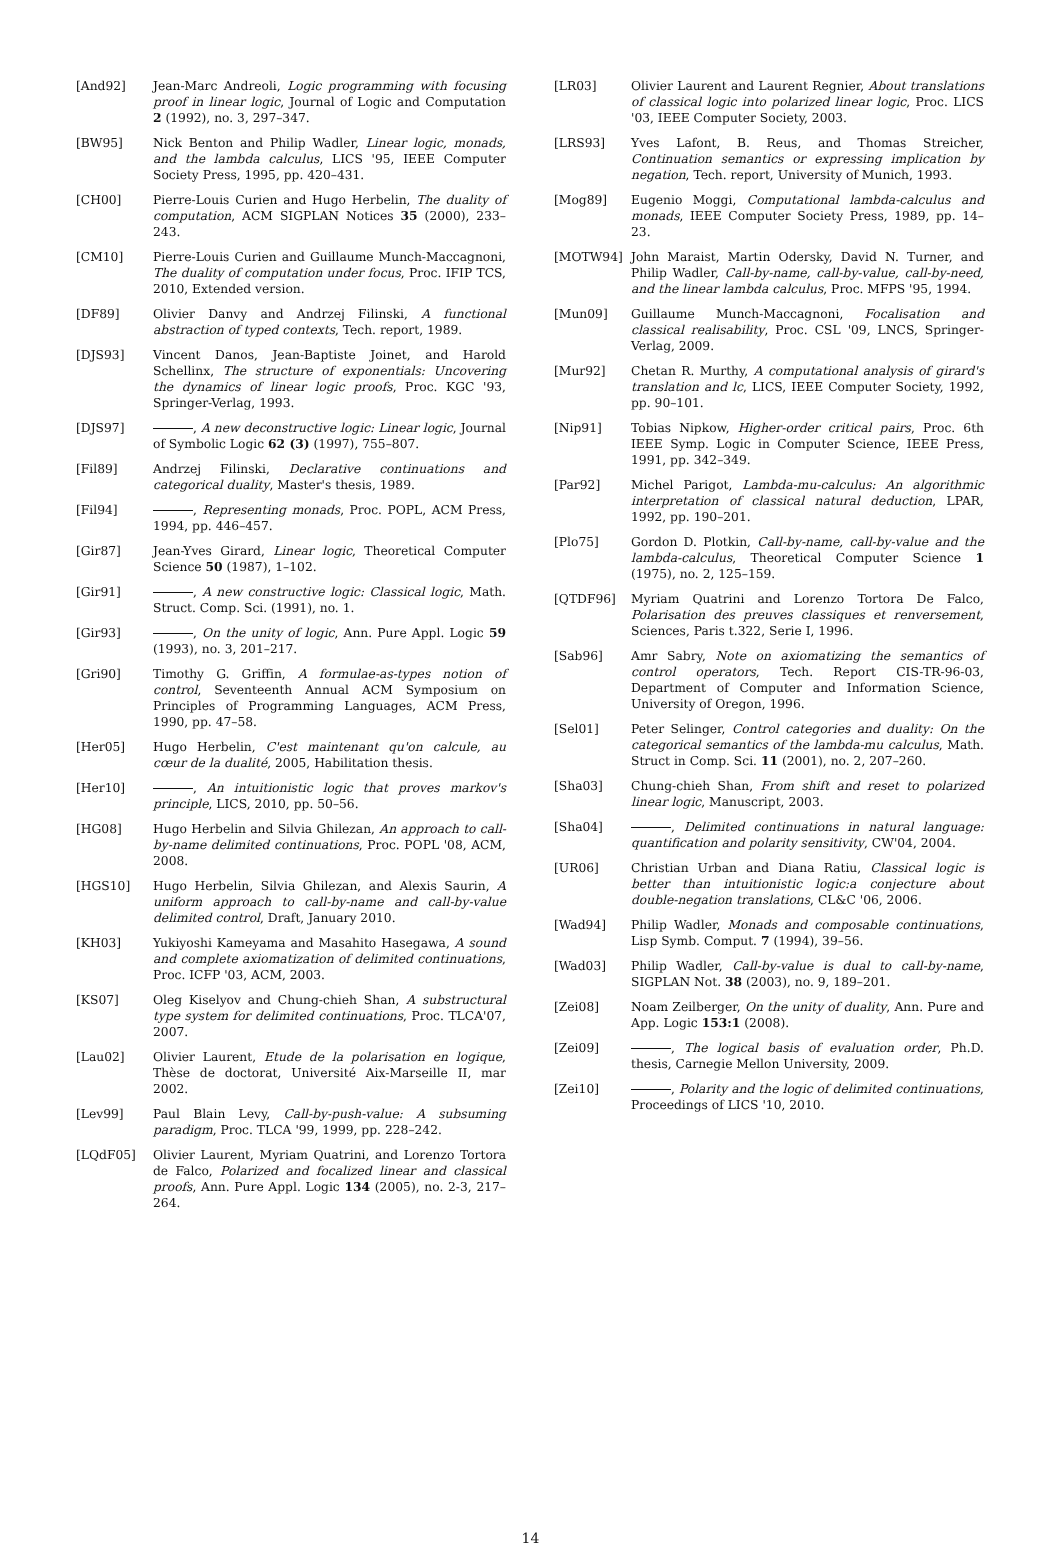[And92] Jean-Marc Andreoli, Logic programming with focusing proof in linear logic, Journal of Logic and Computation 2 (1992), no. 3, 297–347.
[BW95] Nick Benton and Philip Wadler, Linear logic, monads, and the lambda calculus, LICS '95, IEEE Computer Society Press, 1995, pp. 420–431.
[CH00] Pierre-Louis Curien and Hugo Herbelin, The duality of computation, ACM SIGPLAN Notices 35 (2000), 233–243.
[CM10] Pierre-Louis Curien and Guillaume Munch-Maccagnoni, The duality of computation under focus, Proc. IFIP TCS, 2010, Extended version.
[DF89] Olivier Danvy and Andrzej Filinski, A functional abstraction of typed contexts, Tech. report, 1989.
[DJS93] Vincent Danos, Jean-Baptiste Joinet, and Harold Schellinx, The structure of exponentials: Uncovering the dynamics of linear logic proofs, Proc. KGC '93, Springer-Verlag, 1993.
[DJS97] , A new deconstructive logic: Linear logic, Journal of Symbolic Logic 62 (3) (1997), 755–807.
[Fil89] Andrzej Filinski, Declarative continuations and categorical duality, Master's thesis, 1989.
[Fil94] , Representing monads, Proc. POPL, ACM Press, 1994, pp. 446–457.
[Gir87] Jean-Yves Girard, Linear logic, Theoretical Computer Science 50 (1987), 1–102.
[Gir91] , A new constructive logic: Classical logic, Math. Struct. Comp. Sci. (1991), no. 1.
[Gir93] , On the unity of logic, Ann. Pure Appl. Logic 59 (1993), no. 3, 201–217.
[Gri90] Timothy G. Griffin, A formulae-as-types notion of control, Seventeenth Annual ACM Symposium on Principles of Programming Languages, ACM Press, 1990, pp. 47–58.
[Her05] Hugo Herbelin, C'est maintenant qu'on calcule, au cœur de la dualité, 2005, Habilitation thesis.
[Her10] , An intuitionistic logic that proves markov's principle, LICS, 2010, pp. 50–56.
[HG08] Hugo Herbelin and Silvia Ghilezan, An approach to call-by-name delimited continuations, Proc. POPL '08, ACM, 2008.
[HGS10] Hugo Herbelin, Silvia Ghilezan, and Alexis Saurin, A uniform approach to call-by-name and call-by-value delimited control, Draft, January 2010.
[KH03] Yukiyoshi Kameyama and Masahito Hasegawa, A sound and complete axiomatization of delimited continuations, Proc. ICFP '03, ACM, 2003.
[KS07] Oleg Kiselyov and Chung-chieh Shan, A substructural type system for delimited continuations, Proc. TLCA'07, 2007.
[Lau02] Olivier Laurent, Etude de la polarisation en logique, Thèse de doctorat, Université Aix-Marseille II, mar 2002.
[Lev99] Paul Blain Levy, Call-by-push-value: A subsuming paradigm, Proc. TLCA '99, 1999, pp. 228–242.
[LQdF05] Olivier Laurent, Myriam Quatrini, and Lorenzo Tortora de Falco, Polarized and focalized linear and classical proofs, Ann. Pure Appl. Logic 134 (2005), no. 2-3, 217–264.
[LR03] Olivier Laurent and Laurent Regnier, About translations of classical logic into polarized linear logic, Proc. LICS '03, IEEE Computer Society, 2003.
[LRS93] Yves Lafont, B. Reus, and Thomas Streicher, Continuation semantics or expressing implication by negation, Tech. report, University of Munich, 1993.
[Mog89] Eugenio Moggi, Computational lambda-calculus and monads, IEEE Computer Society Press, 1989, pp. 14–23.
[MOTW94] John Maraist, Martin Odersky, David N. Turner, and Philip Wadler, Call-by-name, call-by-value, call-by-need, and the linear lambda calculus, Proc. MFPS '95, 1994.
[Mun09] Guillaume Munch-Maccagnoni, Focalisation and classical realisability, Proc. CSL '09, LNCS, Springer-Verlag, 2009.
[Mur92] Chetan R. Murthy, A computational analysis of girard's translation and lc, LICS, IEEE Computer Society, 1992, pp. 90–101.
[Nip91] Tobias Nipkow, Higher-order critical pairs, Proc. 6th IEEE Symp. Logic in Computer Science, IEEE Press, 1991, pp. 342–349.
[Par92] Michel Parigot, Lambda-mu-calculus: An algorithmic interpretation of classical natural deduction, LPAR, 1992, pp. 190–201.
[Plo75] Gordon D. Plotkin, Call-by-name, call-by-value and the lambda-calculus, Theoretical Computer Science 1 (1975), no. 2, 125–159.
[QTDF96] Myriam Quatrini and Lorenzo Tortora De Falco, Polarisation des preuves classiques et renversement, Sciences, Paris t.322, Serie I, 1996.
[Sab96] Amr Sabry, Note on axiomatizing the semantics of control operators, Tech. Report CIS-TR-96-03, Department of Computer and Information Science, University of Oregon, 1996.
[Sel01] Peter Selinger, Control categories and duality: On the categorical semantics of the lambda-mu calculus, Math. Struct in Comp. Sci. 11 (2001), no. 2, 207–260.
[Sha03] Chung-chieh Shan, From shift and reset to polarized linear logic, Manuscript, 2003.
[Sha04] , Delimited continuations in natural language: quantification and polarity sensitivity, CW'04, 2004.
[UR06] Christian Urban and Diana Ratiu, Classical logic is better than intuitionistic logic:a conjecture about double-negation translations, CL&C '06, 2006.
[Wad94] Philip Wadler, Monads and composable continuations, Lisp Symb. Comput. 7 (1994), 39–56.
[Wad03] Philip Wadler, Call-by-value is dual to call-by-name, SIGPLAN Not. 38 (2003), no. 9, 189–201.
[Zei08] Noam Zeilberger, On the unity of duality, Ann. Pure and App. Logic 153:1 (2008).
[Zei09] , The logical basis of evaluation order, Ph.D. thesis, Carnegie Mellon University, 2009.
[Zei10] , Polarity and the logic of delimited continuations, Proceedings of LICS '10, 2010.
14